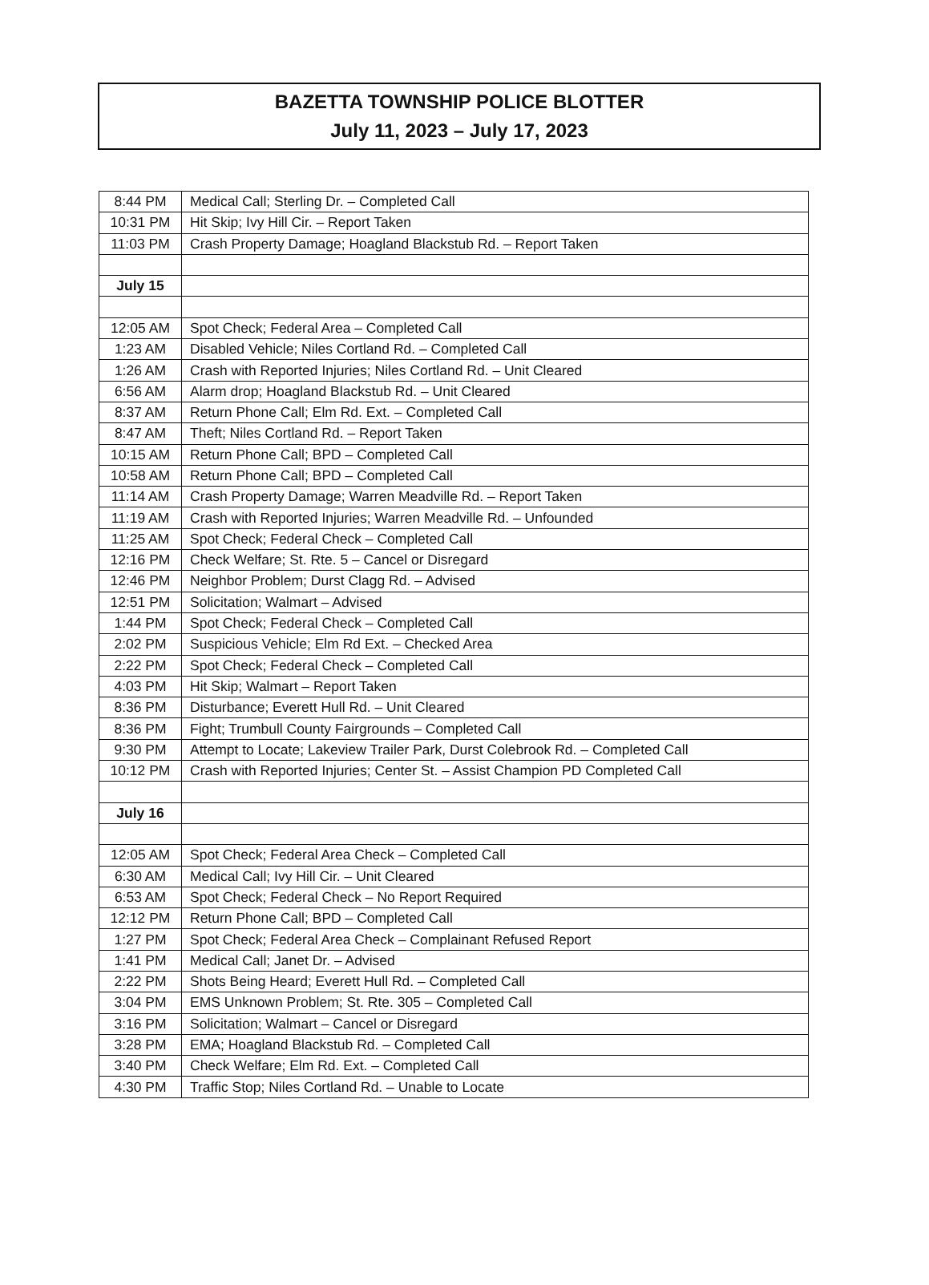BAZETTA TOWNSHIP POLICE BLOTTER
July 11, 2023 – July 17, 2023
| 8:44 PM | Medical Call; Sterling Dr. – Completed Call |
| 10:31 PM | Hit Skip; Ivy Hill Cir. – Report Taken |
| 11:03 PM | Crash Property Damage; Hoagland Blackstub Rd. – Report Taken |
| July 15 | |
| 12:05 AM | Spot Check; Federal Area – Completed Call |
| 1:23 AM | Disabled Vehicle; Niles Cortland Rd. – Completed Call |
| 1:26 AM | Crash with Reported Injuries; Niles Cortland Rd. – Unit Cleared |
| 6:56 AM | Alarm drop; Hoagland Blackstub Rd. – Unit Cleared |
| 8:37 AM | Return Phone Call; Elm Rd. Ext. – Completed Call |
| 8:47 AM | Theft; Niles Cortland Rd. – Report Taken |
| 10:15 AM | Return Phone Call; BPD – Completed Call |
| 10:58 AM | Return Phone Call; BPD – Completed Call |
| 11:14 AM | Crash Property Damage; Warren Meadville Rd. – Report Taken |
| 11:19 AM | Crash with Reported Injuries; Warren Meadville Rd. – Unfounded |
| 11:25 AM | Spot Check; Federal Check – Completed Call |
| 12:16 PM | Check Welfare; St. Rte. 5 – Cancel or Disregard |
| 12:46 PM | Neighbor Problem; Durst Clagg Rd. – Advised |
| 12:51 PM | Solicitation; Walmart – Advised |
| 1:44 PM | Spot Check; Federal Check – Completed Call |
| 2:02 PM | Suspicious Vehicle; Elm Rd Ext. – Checked Area |
| 2:22 PM | Spot Check; Federal Check – Completed Call |
| 4:03 PM | Hit Skip; Walmart – Report Taken |
| 8:36 PM | Disturbance; Everett Hull Rd. – Unit Cleared |
| 8:36 PM | Fight; Trumbull County Fairgrounds – Completed Call |
| 9:30 PM | Attempt to Locate; Lakeview Trailer Park, Durst Colebrook Rd. – Completed Call |
| 10:12 PM | Crash with Reported Injuries; Center St. – Assist Champion PD Completed Call |
| July 16 | |
| 12:05 AM | Spot Check; Federal Area Check – Completed Call |
| 6:30 AM | Medical Call; Ivy Hill Cir. – Unit Cleared |
| 6:53 AM | Spot Check; Federal Check – No Report Required |
| 12:12 PM | Return Phone Call; BPD – Completed Call |
| 1:27 PM | Spot Check; Federal Area Check – Complainant Refused Report |
| 1:41 PM | Medical Call; Janet Dr. – Advised |
| 2:22 PM | Shots Being Heard; Everett Hull Rd. – Completed Call |
| 3:04 PM | EMS Unknown Problem; St. Rte. 305 – Completed Call |
| 3:16 PM | Solicitation; Walmart – Cancel or Disregard |
| 3:28 PM | EMA; Hoagland Blackstub Rd. – Completed Call |
| 3:40 PM | Check Welfare; Elm Rd. Ext. – Completed Call |
| 4:30 PM | Traffic Stop; Niles Cortland Rd. – Unable to Locate |